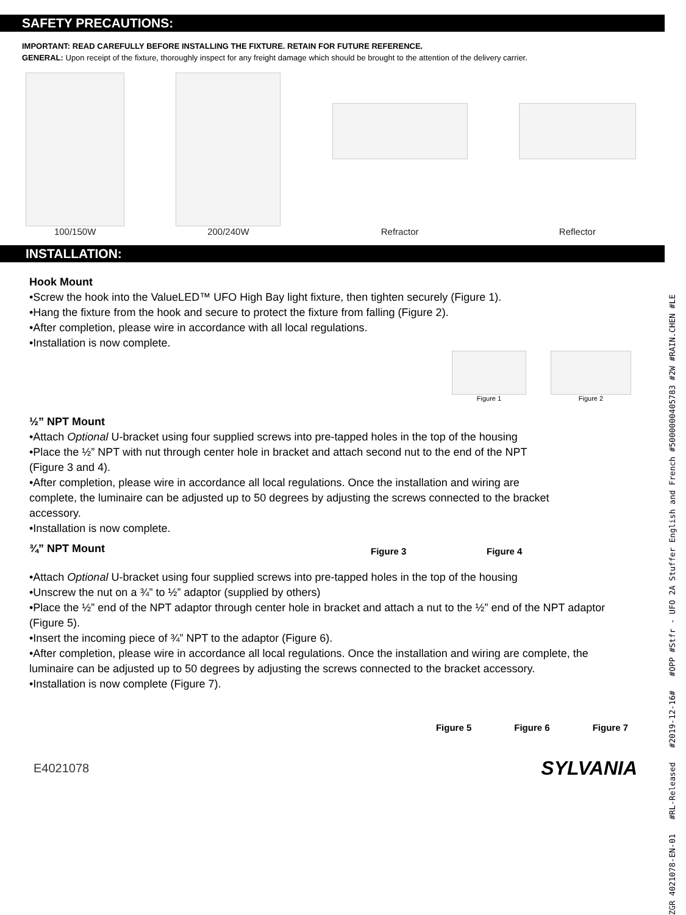ZGR 4021078-EN-01 #RL-Released #2019-12-16# #OPP #Stfr - UFO 2A Stuffer English and French #5000000405783 #2W #RAIN.CHEN #LE
SAFETY PRECAUTIONS:
IMPORTANT: READ CAREFULLY BEFORE INSTALLING THE FIXTURE. RETAIN FOR FUTURE REFERENCE.
GENERAL: Upon receipt of the fixture, thoroughly inspect for any freight damage which should be brought to the attention of the delivery carrier.
100/150W
200/240W
Refractor
Reflector
INSTALLATION:
Hook Mount
•Screw the hook into the ValueLED™ UFO High Bay light fixture, then tighten securely (Figure 1).
•Hang the fixture from the hook and secure to protect the fixture from falling (Figure 2).
•After completion, please wire in accordance with all local regulations.
•Installation is now complete.
Figure 1 Figure 2
½” NPT Mount
•Attach Optional U-bracket using four supplied screws into pre-tapped holes in the top of the housing
•Place the ½” NPT with nut through center hole in bracket and attach second nut to the end of the NPT (Figure 3 and 4).
•After completion, please wire in accordance all local regulations. Once the installation and wiring are complete, the luminaire can be adjusted up to 50 degrees by adjusting the screws connected to the bracket accessory.
•Installation is now complete.
¾” NPT Mount
Figure 3
Figure 4
•Attach Optional U-bracket using four supplied screws into pre-tapped holes in the top of the housing
•Unscrew the nut on a ¾” to ½” adaptor (supplied by others)
•Place the ½” end of the NPT adaptor through center hole in bracket and attach a nut to the ½” end of the NPT adaptor (Figure 5).
•Insert the incoming piece of ¾” NPT to the adaptor (Figure 6).
•After completion, please wire in accordance all local regulations. Once the installation and wiring are complete, the luminaire can be adjusted up to 50 degrees by adjusting the screws connected to the bracket accessory.
•Installation is now complete (Figure 7).
Figure 5 Figure 6 Figure 7
E4021078 SYLVANIA